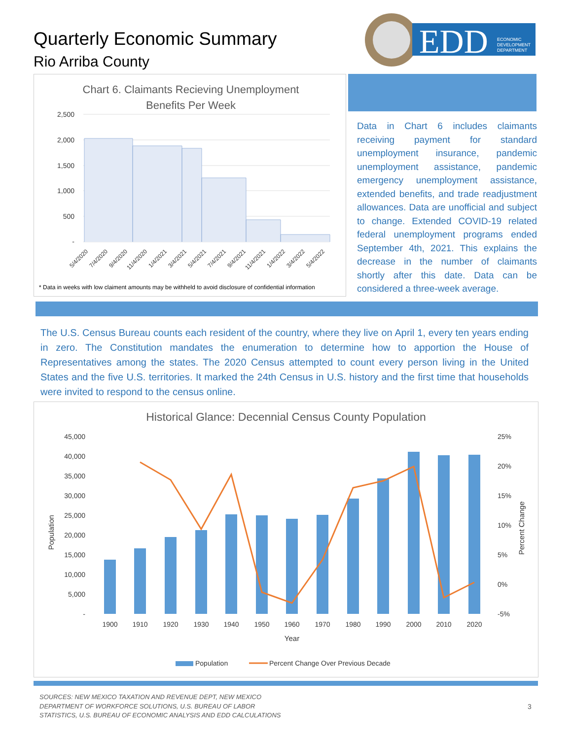Quarterly Economic Summary
Rio Arriba County
EDD
ECONOMIC
DEVELOPMENT
DEPARTMENT
Chart 6. Claimants Recieving Unemployment
Benefits Per Week
2,500
2,000
1,500
1,000
500
-
5/4/2020
7/4/2020
9/4/2020
11/4/2020
1/4/2021
3/4/2021
5/4/2021
7/4/2021
9/4/2021
11/4/2021
1/4/2022
3/4/2022
5/4/2022
* Data in weeks with low claiment amounts may be withheld to avoid disclosure of confidential information
Data in Chart 6 includes claimants receiving payment for standard unemployment insurance, pandemic unemployment assistance, pandemic emergency unemployment assistance, extended benefits, and trade readjustment allowances. Data are unofficial and subject to change. Extended COVID-19 related federal unemployment programs ended September 4th, 2021. This explains the decrease in the number of claimants shortly after this date. Data can be considered a three-week average.
The U.S. Census Bureau counts each resident of the country, where they live on April 1, every ten years ending in zero. The Constitution mandates the enumeration to determine how to apportion the House of Representatives among the states. The 2020 Census attempted to count every person living in the United States and the five U.S. territories. It marked the 24th Census in U.S. history and the first time that households were invited to respond to the census online.
Historical Glance: Decennial Census County Population
45,000
40,000
35,000
30,000
25,000
20,000
15,000
10,000
5,000
-
25%
20%
15%
10%
5%
0%
-5%
Population
Percent Change
1900
1910
1920
1930
1940
1950
1960
1970
1980
1990
2000
2010
2020
Year
Population
Percent Change Over Previous Decade
SOURCES: NEW MEXICO TAXATION AND REVENUE DEPT, NEW MEXICO
DEPARTMENT OF WORKFORCE SOLUTIONS, U.S. BUREAU OF LABOR
STATISTICS, U.S. BUREAU OF ECONOMIC ANALYSIS AND EDD CALCULATIONS
3